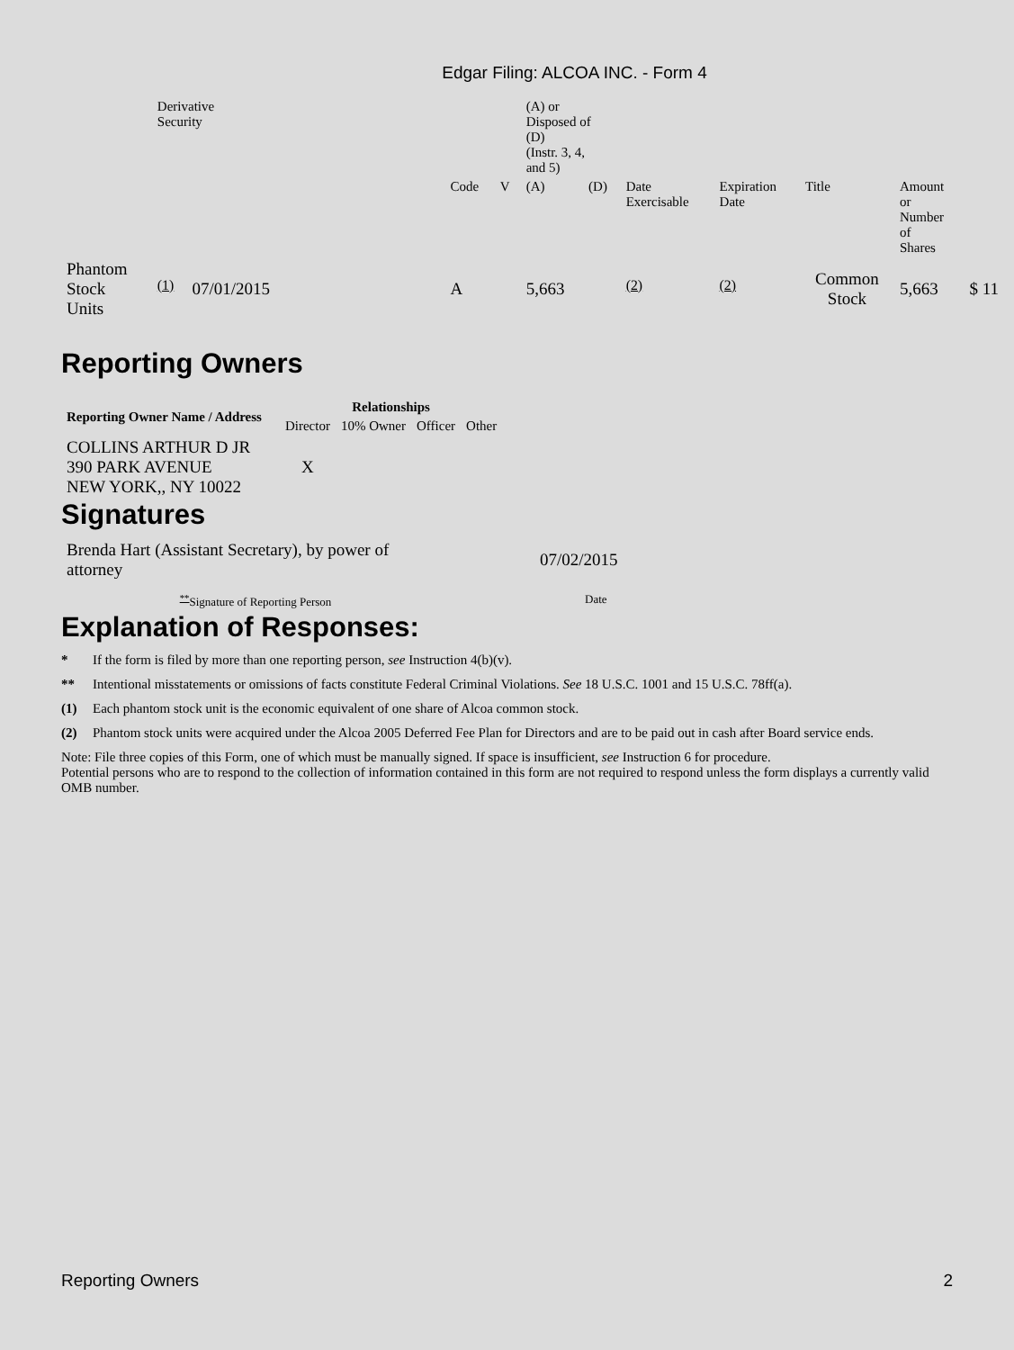Edgar Filing: ALCOA INC. - Form 4
| | Derivative Security | | | | | (A) or Disposed of (D) (Instr. 3, 4, and 5) | | | | | | |
| | | | | Code | V | (A) | (D) | Date Exercisable | Expiration Date | Title | Amount or Number of Shares | |
| Phantom Stock Units | <sup>(1)</sup> | 07/01/2015 | | A | | 5,663 | | <sup>(2)</sup> | <sup>(2)</sup> | Common Stock | 5,663 | $ 11 |
Reporting Owners
| Reporting Owner Name / Address | Relationships | | | |
| --- | --- | --- | --- | --- |
| | Director | 10% Owner | Officer | Other |
| COLLINS ARTHUR D JR 390 PARK AVENUE NEW YORK,, NY 10022 | X | | | |
Signatures
| Brenda Hart (Assistant Secretary), by power of attorney | 07/02/2015 |
| <sup>**</sup> Signature of Reporting Person | Date |
Explanation of Responses:
* If the form is filed by more than one reporting person, see Instruction 4(b)(v).
** Intentional misstatements or omissions of facts constitute Federal Criminal Violations. See 18 U.S.C. 1001 and 15 U.S.C. 78ff(a).
(1) Each phantom stock unit is the economic equivalent of one share of Alcoa common stock.
(2) Phantom stock units were acquired under the Alcoa 2005 Deferred Fee Plan for Directors and are to be paid out in cash after Board service ends.
Note: File three copies of this Form, one of which must be manually signed. If space is insufficient, see Instruction 6 for procedure.
Potential persons who are to respond to the collection of information contained in this form are not required to respond unless the form displays a currently valid OMB number.
Reporting Owners 2